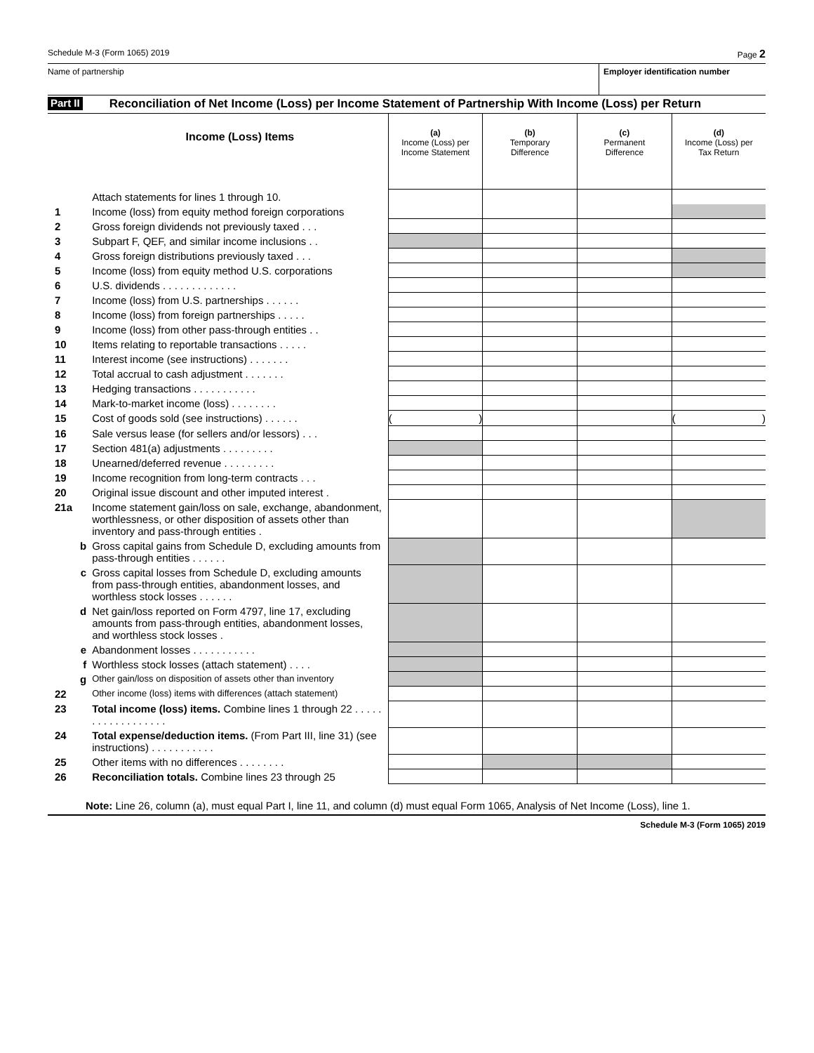Schedule M-3 (Form 1065) 2019 Page 2
Name of partnership Employer identification number
Part II Reconciliation of Net Income (Loss) per Income Statement of Partnership With Income (Loss) per Return
| | Income (Loss) Items | (a) Income (Loss) per Income Statement | (b) Temporary Difference | (c) Permanent Difference | (d) Income (Loss) per Tax Return |
| | Attach statements for lines 1 through 10. | | | | |
| 1 | Income (loss) from equity method foreign corporations | | | | |
| 2 | Gross foreign dividends not previously taxed . . . | | | | |
| 3 | Subpart F, QEF, and similar income inclusions . . | | | | |
| 4 | Gross foreign distributions previously taxed . . . | | | | |
| 5 | Income (loss) from equity method U.S. corporations | | | | |
| 6 | U.S. dividends . . . . . . . . . . . . . | | | | |
| 7 | Income (loss) from U.S. partnerships . . . . . . | | | | |
| 8 | Income (loss) from foreign partnerships . . . . . | | | | |
| 9 | Income (loss) from other pass-through entities . . | | | | |
| 10 | Items relating to reportable transactions . . . . . | | | | |
| 11 | Interest income (see instructions) . . . . . . . | | | | |
| 12 | Total accrual to cash adjustment . . . . . . . | | | | |
| 13 | Hedging transactions . . . . . . . . . . . | | | | |
| 14 | Mark-to-market income (loss) . . . . . . . . | | | | |
| 15 | Cost of goods sold (see instructions) . . . . . . | ( ) | | | ( ) |
| 16 | Sale versus lease (for sellers and/or lessors) . . . | | | | |
| 17 | Section 481(a) adjustments . . . . . . . . . | | | | |
| 18 | Unearned/deferred revenue . . . . . . . . . | | | | |
| 19 | Income recognition from long-term contracts . . . | | | | |
| 20 | Original issue discount and other imputed interest . | | | | |
| 21a | Income statement gain/loss on sale, exchange, abandonment, worthlessness, or other disposition of assets other than inventory and pass-through entities . | | | | |
| b | Gross capital gains from Schedule D, excluding amounts from pass-through entities . . . . . . | | | | |
| c | Gross capital losses from Schedule D, excluding amounts from pass-through entities, abandonment losses, and worthless stock losses . . . . . . | | | | |
| d | Net gain/loss reported on Form 4797, line 17, excluding amounts from pass-through entities, abandonment losses, and worthless stock losses . | | | | |
| e | Abandonment losses . . . . . . . . . . . | | | | |
| f | Worthless stock losses (attach statement) . . . . | | | | |
| g | Other gain/loss on disposition of assets other than inventory | | | | |
| 22 | Other income (loss) items with differences (attach statement) | | | | |
| 23 | Total income (loss) items. Combine lines 1 through 22 . . . . . . . . . . . . . . . . . . | | | | |
| 24 | Total expense/deduction items. (From Part III, line 31) (see instructions) . . . . . . . . . . . | | | | |
| 25 | Other items with no differences . . . . . . . . | | | | |
| 26 | Reconciliation totals. Combine lines 23 through 25 | | | | |
Note: Line 26, column (a), must equal Part I, line 11, and column (d) must equal Form 1065, Analysis of Net Income (Loss), line 1.
Schedule M-3 (Form 1065) 2019